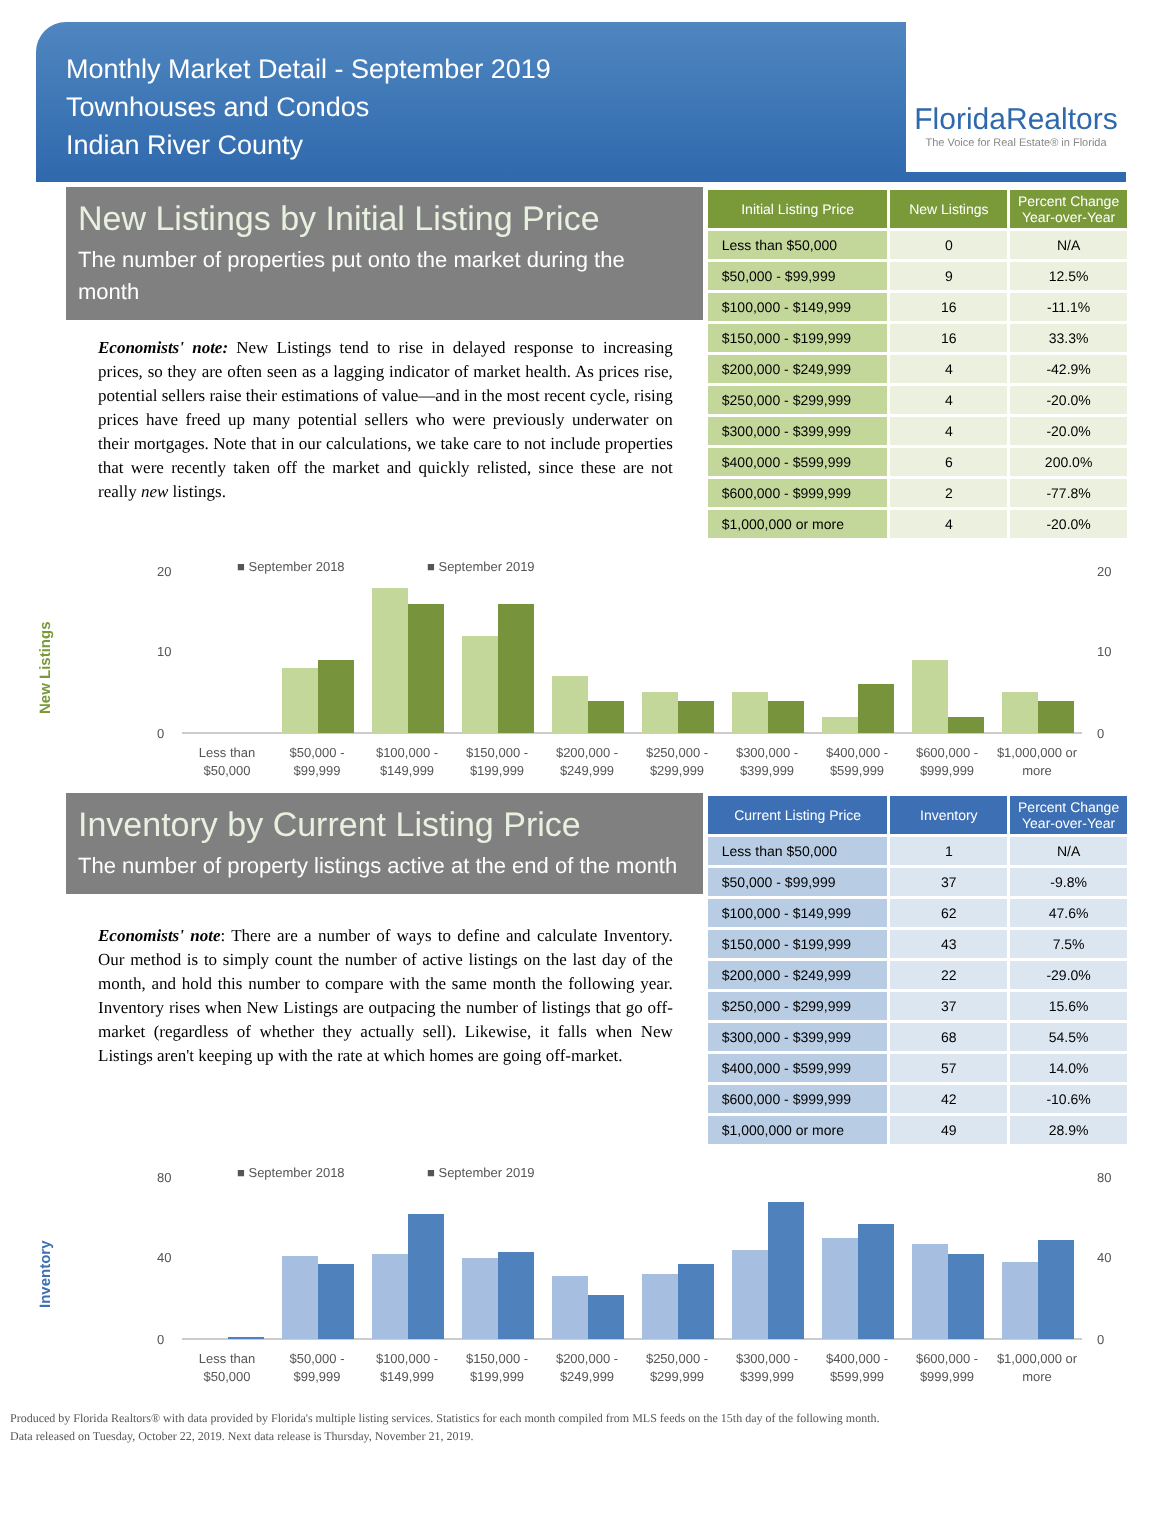Monthly Market Detail - September 2019
Townhouses and Condos
Indian River County
FloridaRealtors
The Voice for Real Estate® in Florida
New Listings by Initial Listing Price
The number of properties put onto the market during the month
Economists' note: New Listings tend to rise in delayed response to increasing prices, so they are often seen as a lagging indicator of market health. As prices rise, potential sellers raise their estimations of value—and in the most recent cycle, rising prices have freed up many potential sellers who were previously underwater on their mortgages. Note that in our calculations, we take care to not include properties that were recently taken off the market and quickly relisted, since these are not really new listings.
| Initial Listing Price | New Listings | Percent Change Year-over-Year |
| --- | --- | --- |
| Less than $50,000 | 0 | N/A |
| $50,000 - $99,999 | 9 | 12.5% |
| $100,000 - $149,999 | 16 | -11.1% |
| $150,000 - $199,999 | 16 | 33.3% |
| $200,000 - $249,999 | 4 | -42.9% |
| $250,000 - $299,999 | 4 | -20.0% |
| $300,000 - $399,999 | 4 | -20.0% |
| $400,000 - $599,999 | 6 | 200.0% |
| $600,000 - $999,999 | 2 | -77.8% |
| $1,000,000 or more | 4 | -20.0% |
New Listings
■ September 2018
■ September 2019
0
10
20
0
10
20
Less than
$50,000
$50,000 -
$99,999
$100,000 -
$149,999
$150,000 -
$199,999
$200,000 -
$249,999
$250,000 -
$299,999
$300,000 -
$399,999
$400,000 -
$599,999
$600,000 -
$999,999
$1,000,000 or
more
Inventory by Current Listing Price
The number of property listings active at the end of the month
Economists' note: There are a number of ways to define and calculate Inventory. Our method is to simply count the number of active listings on the last day of the month, and hold this number to compare with the same month the following year. Inventory rises when New Listings are outpacing the number of listings that go off-market (regardless of whether they actually sell). Likewise, it falls when New Listings aren't keeping up with the rate at which homes are going off-market.
| Current Listing Price | Inventory | Percent Change Year-over-Year |
| --- | --- | --- |
| Less than $50,000 | 1 | N/A |
| $50,000 - $99,999 | 37 | -9.8% |
| $100,000 - $149,999 | 62 | 47.6% |
| $150,000 - $199,999 | 43 | 7.5% |
| $200,000 - $249,999 | 22 | -29.0% |
| $250,000 - $299,999 | 37 | 15.6% |
| $300,000 - $399,999 | 68 | 54.5% |
| $400,000 - $599,999 | 57 | 14.0% |
| $600,000 - $999,999 | 42 | -10.6% |
| $1,000,000 or more | 49 | 28.9% |
Inventory
■ September 2018
■ September 2019
0
40
80
0
40
80
Less than
$50,000
$50,000 -
$99,999
$100,000 -
$149,999
$150,000 -
$199,999
$200,000 -
$249,999
$250,000 -
$299,999
$300,000 -
$399,999
$400,000 -
$599,999
$600,000 -
$999,999
$1,000,000 or
more
Produced by Florida Realtors® with data provided by Florida's multiple listing services. Statistics for each month compiled from MLS feeds on the 15th day of the following month.
Data released on Tuesday, October 22, 2019. Next data release is Thursday, November 21, 2019.